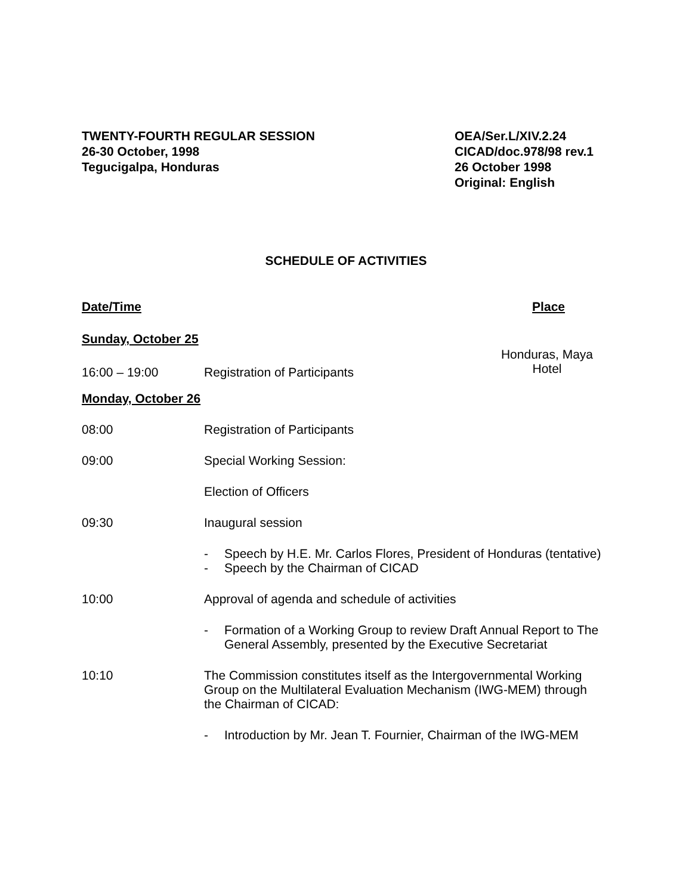TWENTY-FOURTH REGULAR SESSION
26-30 October, 1998
Tegucigalpa, Honduras
OEA/Ser.L/XIV.2.24
CICAD/doc.978/98 rev.1
26 October 1998
Original: English
SCHEDULE OF ACTIVITIES
Date/Time Place
Sunday, October 25
16:00 – 19:00 Registration of Participants
Honduras, Maya
Hotel
Monday, October 26
08:00 Registration of Participants
09:00 Special Working Session:
Election of Officers
09:30 Inaugural session
- Speech by H.E. Mr. Carlos Flores, President of Honduras (tentative)
- Speech by the Chairman of CICAD
10:00 Approval of agenda and schedule of activities
- Formation of a Working Group to review Draft Annual Report to The General Assembly, presented by the Executive Secretariat
10:10 The Commission constitutes itself as the Intergovernmental Working Group on the Multilateral Evaluation Mechanism (IWG-MEM) through the Chairman of CICAD:
- Introduction by Mr. Jean T. Fournier, Chairman of the IWG-MEM